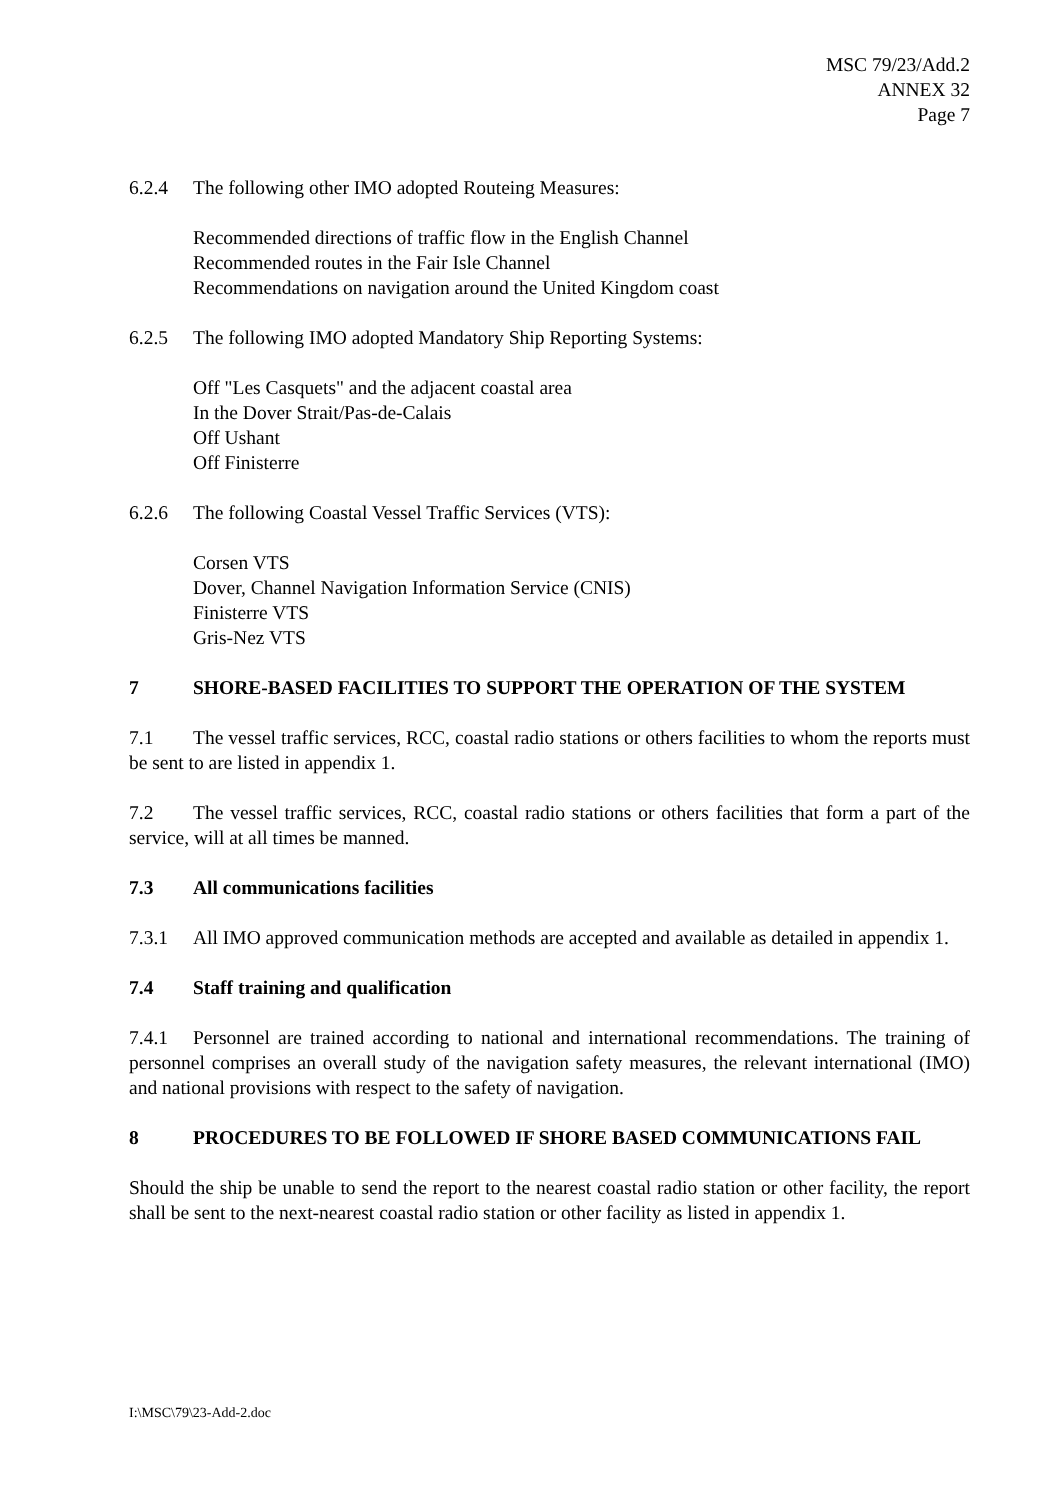MSC 79/23/Add.2
ANNEX 32
Page 7
6.2.4 The following other IMO adopted Routeing Measures:
Recommended directions of traffic flow in the English Channel
Recommended routes in the Fair Isle Channel
Recommendations on navigation around the United Kingdom coast
6.2.5 The following IMO adopted Mandatory Ship Reporting Systems:
Off "Les Casquets" and the adjacent coastal area
In the Dover Strait/Pas-de-Calais
Off Ushant
Off Finisterre
6.2.6 The following Coastal Vessel Traffic Services (VTS):
Corsen VTS
Dover, Channel Navigation Information Service (CNIS)
Finisterre VTS
Gris-Nez VTS
7 SHORE-BASED FACILITIES TO SUPPORT THE OPERATION OF THE SYSTEM
7.1 The vessel traffic services, RCC, coastal radio stations or others facilities to whom the reports must be sent to are listed in appendix 1.
7.2 The vessel traffic services, RCC, coastal radio stations or others facilities that form a part of the service, will at all times be manned.
7.3 All communications facilities
7.3.1 All IMO approved communication methods are accepted and available as detailed in appendix 1.
7.4 Staff training and qualification
7.4.1 Personnel are trained according to national and international recommendations. The training of personnel comprises an overall study of the navigation safety measures, the relevant international (IMO) and national provisions with respect to the safety of navigation.
8 PROCEDURES TO BE FOLLOWED IF SHORE BASED COMMUNICATIONS FAIL
Should the ship be unable to send the report to the nearest coastal radio station or other facility, the report shall be sent to the next-nearest coastal radio station or other facility as listed in appendix 1.
I:\MSC\79\23-Add-2.doc